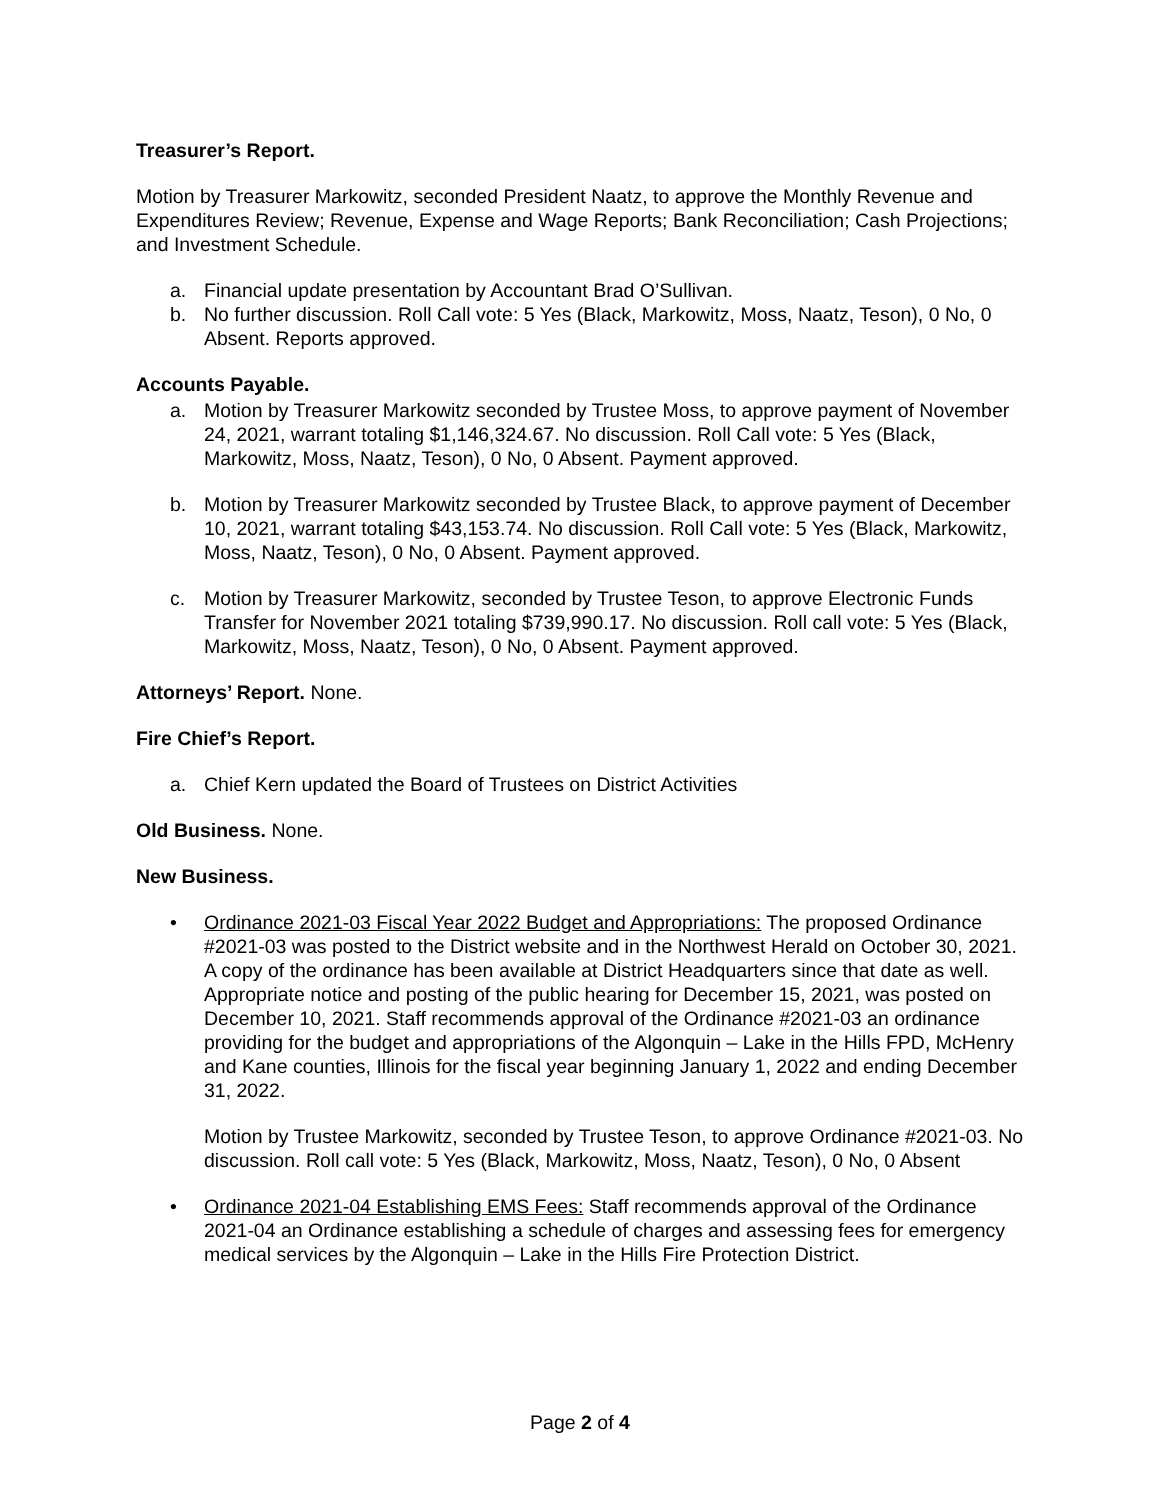Treasurer’s Report.
Motion by Treasurer Markowitz, seconded President Naatz, to approve the Monthly Revenue and Expenditures Review; Revenue, Expense and Wage Reports; Bank Reconciliation; Cash Projections; and Investment Schedule.
a. Financial update presentation by Accountant Brad O’Sullivan.
b. No further discussion. Roll Call vote: 5 Yes (Black, Markowitz, Moss, Naatz, Teson), 0 No, 0 Absent. Reports approved.
Accounts Payable.
a. Motion by Treasurer Markowitz seconded by Trustee Moss, to approve payment of November 24, 2021, warrant totaling $1,146,324.67. No discussion. Roll Call vote: 5 Yes (Black, Markowitz, Moss, Naatz, Teson), 0 No, 0 Absent. Payment approved.
b. Motion by Treasurer Markowitz seconded by Trustee Black, to approve payment of December 10, 2021, warrant totaling $43,153.74. No discussion. Roll Call vote: 5 Yes (Black, Markowitz, Moss, Naatz, Teson), 0 No, 0 Absent. Payment approved.
c. Motion by Treasurer Markowitz, seconded by Trustee Teson, to approve Electronic Funds Transfer for November 2021 totaling $739,990.17. No discussion. Roll call vote: 5 Yes (Black, Markowitz, Moss, Naatz, Teson), 0 No, 0 Absent. Payment approved.
Attorneys’ Report. None.
Fire Chief’s Report.
a. Chief Kern updated the Board of Trustees on District Activities
Old Business. None.
New Business.
• Ordinance 2021-03 Fiscal Year 2022 Budget and Appropriations: The proposed Ordinance #2021-03 was posted to the District website and in the Northwest Herald on October 30, 2021. A copy of the ordinance has been available at District Headquarters since that date as well. Appropriate notice and posting of the public hearing for December 15, 2021, was posted on December 10, 2021. Staff recommends approval of the Ordinance #2021-03 an ordinance providing for the budget and appropriations of the Algonquin – Lake in the Hills FPD, McHenry and Kane counties, Illinois for the fiscal year beginning January 1, 2022 and ending December 31, 2022.
Motion by Trustee Markowitz, seconded by Trustee Teson, to approve Ordinance #2021-03. No discussion. Roll call vote: 5 Yes (Black, Markowitz, Moss, Naatz, Teson), 0 No, 0 Absent
• Ordinance 2021-04 Establishing EMS Fees: Staff recommends approval of the Ordinance 2021-04 an Ordinance establishing a schedule of charges and assessing fees for emergency medical services by the Algonquin – Lake in the Hills Fire Protection District.
Page 2 of 4